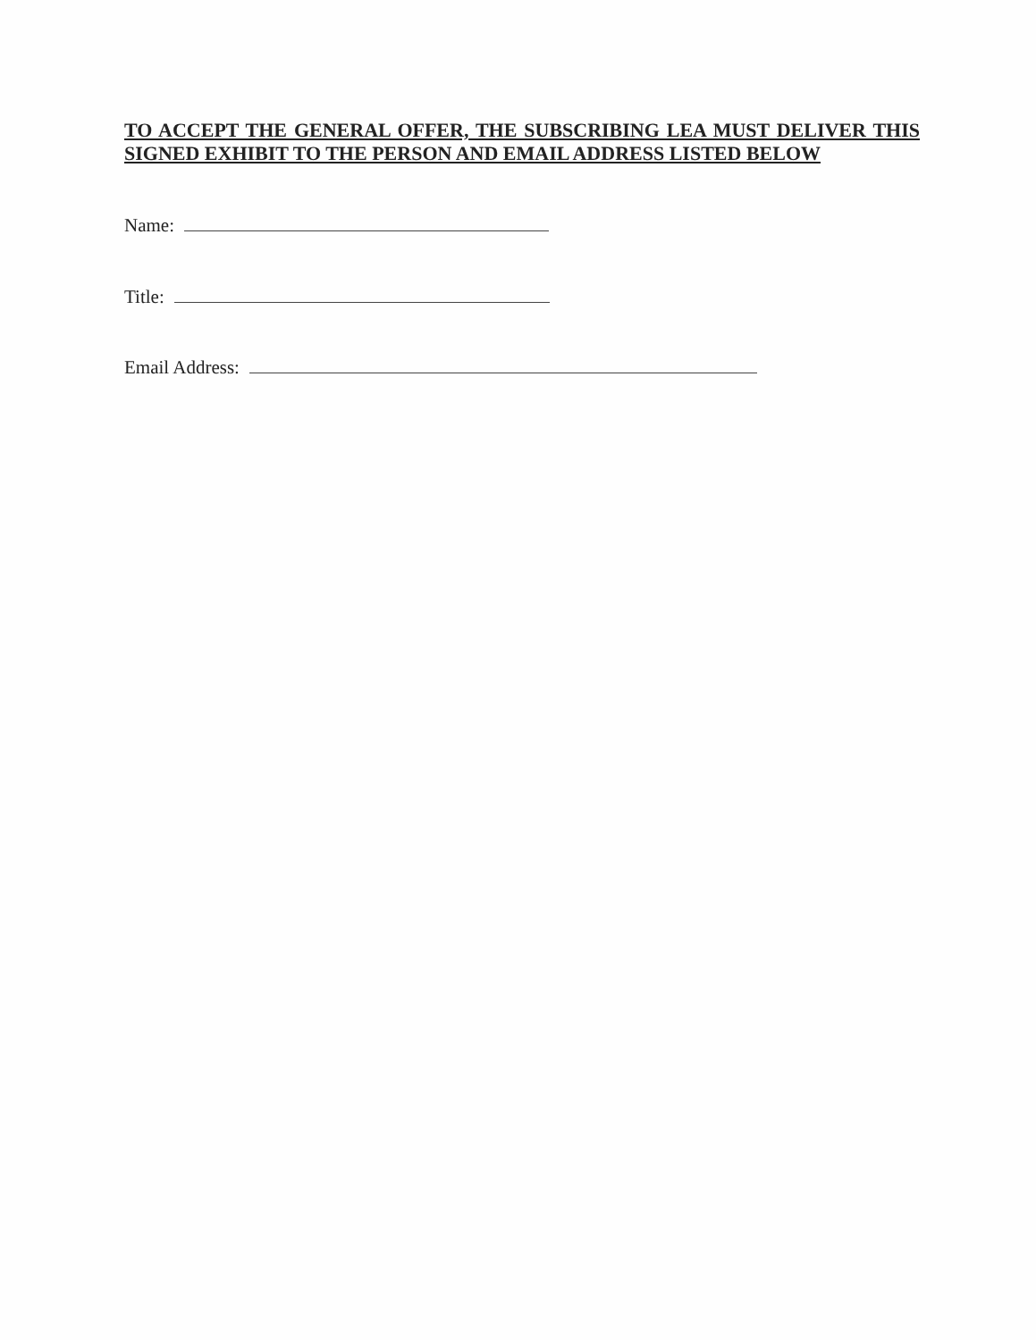TO ACCEPT THE GENERAL OFFER, THE SUBSCRIBING LEA MUST DELIVER THIS SIGNED EXHIBIT TO THE PERSON AND EMAIL ADDRESS LISTED BELOW
Name:
Title:
Email Address: